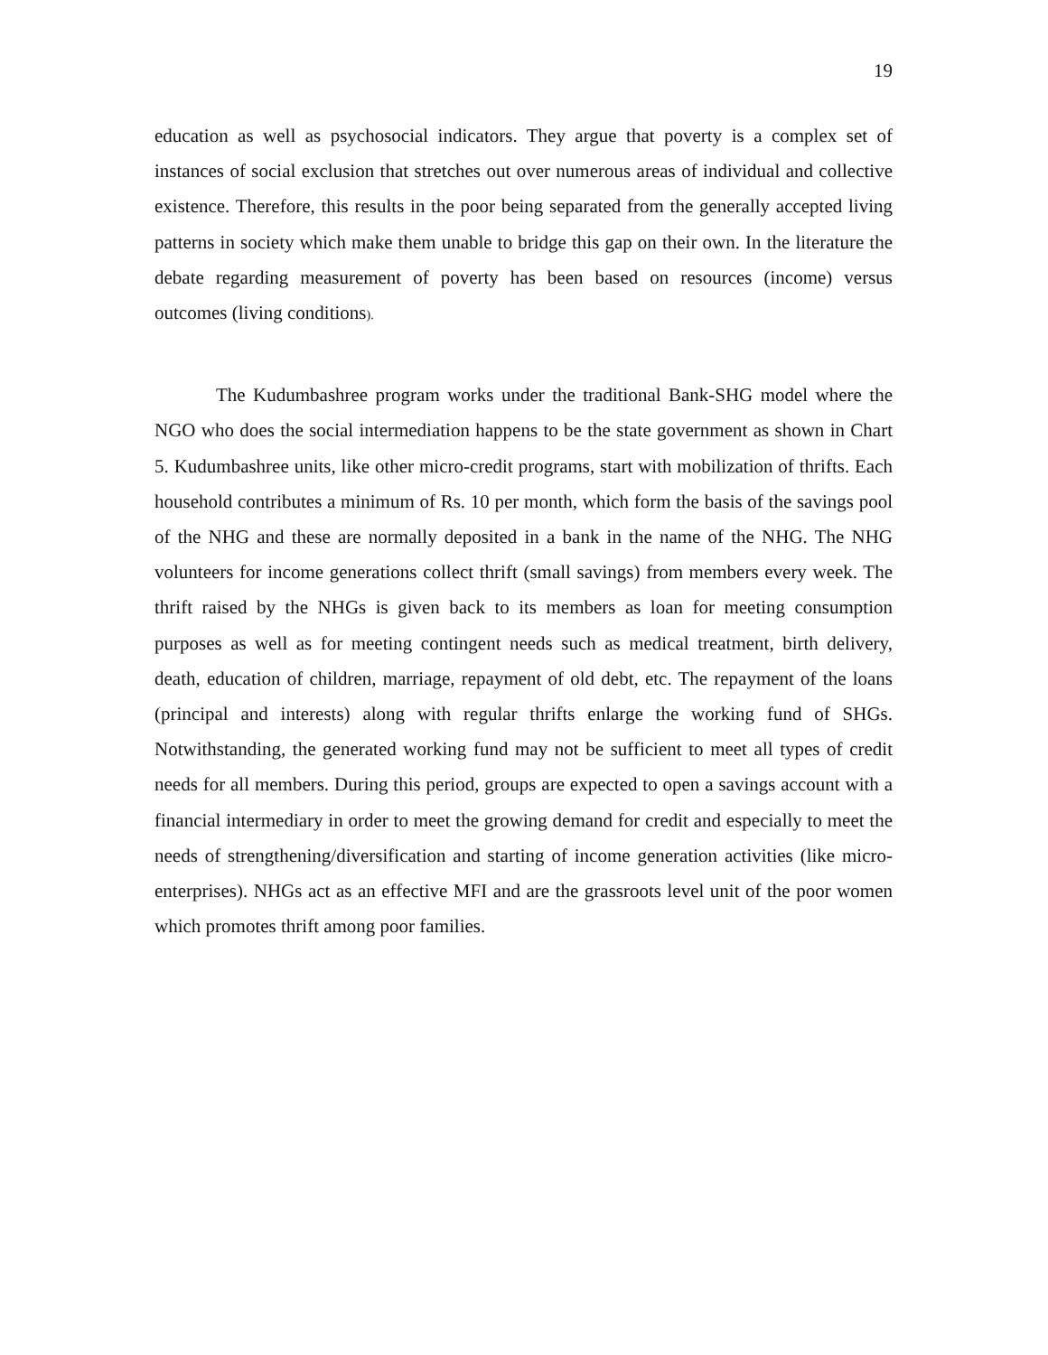19
education as well as psychosocial indicators. They argue that poverty is a complex set of instances of social exclusion that stretches out over numerous areas of individual and collective existence. Therefore, this results in the poor being separated from the generally accepted living patterns in society which make them unable to bridge this gap on their own. In the literature the debate regarding measurement of poverty has been based on resources (income) versus outcomes (living conditions).
The Kudumbashree program works under the traditional Bank-SHG model where the NGO who does the social intermediation happens to be the state government as shown in Chart 5. Kudumbashree units, like other micro-credit programs, start with mobilization of thrifts. Each household contributes a minimum of Rs. 10 per month, which form the basis of the savings pool of the NHG and these are normally deposited in a bank in the name of the NHG. The NHG volunteers for income generations collect thrift (small savings) from members every week. The thrift raised by the NHGs is given back to its members as loan for meeting consumption purposes as well as for meeting contingent needs such as medical treatment, birth delivery, death, education of children, marriage, repayment of old debt, etc. The repayment of the loans (principal and interests) along with regular thrifts enlarge the working fund of SHGs. Notwithstanding, the generated working fund may not be sufficient to meet all types of credit needs for all members. During this period, groups are expected to open a savings account with a financial intermediary in order to meet the growing demand for credit and especially to meet the needs of strengthening/diversification and starting of income generation activities (like micro-enterprises). NHGs act as an effective MFI and are the grassroots level unit of the poor women which promotes thrift among poor families.